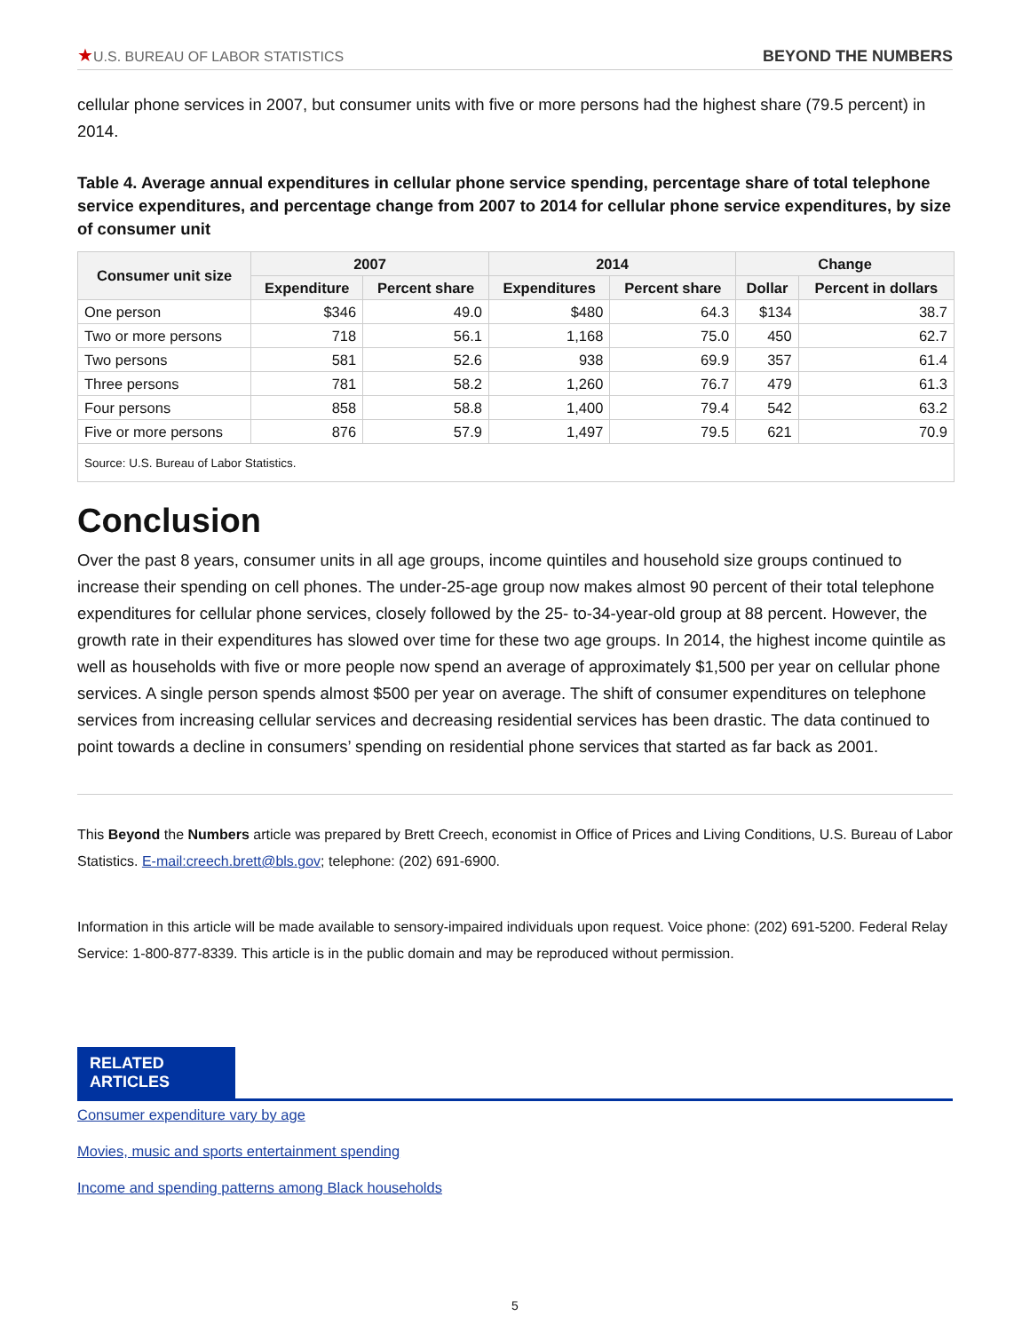★U.S. BUREAU OF LABOR STATISTICS
BEYOND THE NUMBERS
cellular phone services in 2007, but consumer units with five or more persons had the highest share (79.5 percent) in 2014.
Table 4. Average annual expenditures in cellular phone service spending, percentage share of total telephone service expenditures, and percentage change from 2007 to 2014 for cellular phone service expenditures, by size of consumer unit
| Consumer unit size | 2007 | | 2014 | | Change | |
| --- | --- | --- | --- | --- | --- | --- |
| | Expenditure | Percent share | Expenditures | Percent share | Dollar | Percent in dollars |
| One person | $346 | 49.0 | $480 | 64.3 | $134 | 38.7 |
| Two or more persons | 718 | 56.1 | 1,168 | 75.0 | 450 | 62.7 |
| Two persons | 581 | 52.6 | 938 | 69.9 | 357 | 61.4 |
| Three persons | 781 | 58.2 | 1,260 | 76.7 | 479 | 61.3 |
| Four persons | 858 | 58.8 | 1,400 | 79.4 | 542 | 63.2 |
| Five or more persons | 876 | 57.9 | 1,497 | 79.5 | 621 | 70.9 |
| Source: U.S. Bureau of Labor Statistics. | | | | | | |
Conclusion
Over the past 8 years, consumer units in all age groups, income quintiles and household size groups continued to increase their spending on cell phones. The under-25-age group now makes almost 90 percent of their total telephone expenditures for cellular phone services, closely followed by the 25- to-34-year-old group at 88 percent. However, the growth rate in their expenditures has slowed over time for these two age groups. In 2014, the highest income quintile as well as households with five or more people now spend an average of approximately $1,500 per year on cellular phone services. A single person spends almost $500 per year on average. The shift of consumer expenditures on telephone services from increasing cellular services and decreasing residential services has been drastic. The data continued to point towards a decline in consumers’ spending on residential phone services that started as far back as 2001.
This Beyond the Numbers article was prepared by Brett Creech, economist in Office of Prices and Living Conditions, U.S. Bureau of Labor Statistics. E-mail:creech.brett@bls.gov; telephone: (202) 691-6900.
Information in this article will be made available to sensory-impaired individuals upon request. Voice phone: (202) 691-5200. Federal Relay Service: 1-800-877-8339. This article is in the public domain and may be reproduced without permission.
RELATED ARTICLES
Consumer expenditure vary by age
Movies, music and sports entertainment spending
Income and spending patterns among Black households
5